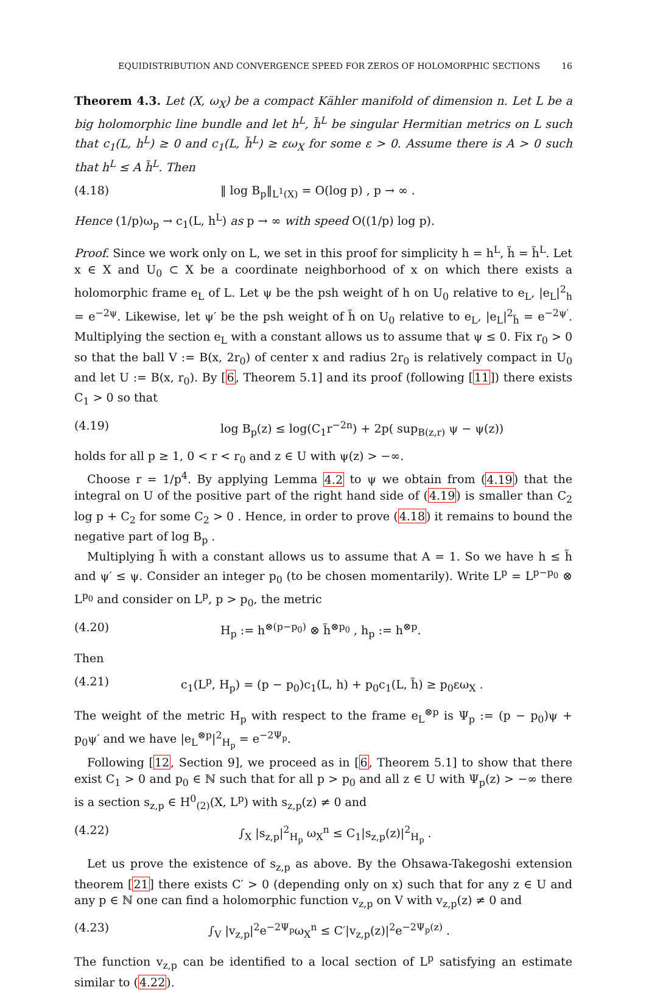EQUIDISTRIBUTION AND CONVERGENCE SPEED FOR ZEROS OF HOLOMORPHIC SECTIONS 16
Theorem 4.3. Let (X, ω<sub>X</sub>) be a compact Kähler manifold of dimension n. Let L be a big holomorphic line bundle and let h<sup>L</sup>, h̃<sup>L</sup> be singular Hermitian metrics on L such that c<sub>1</sub>(L, h<sup>L</sup>) ≥ 0 and c<sub>1</sub>(L, h̃<sup>L</sup>) ≥ εω<sub>X</sub> for some ε > 0. Assume there is A > 0 such that h<sup>L</sup> ≤ A h̃<sup>L</sup>. Then
(4.18) ‖ log B<sub>p</sub>‖<sub>L<sup>1</sup>(X)</sub> = O(log p) , p → ∞ .
Hence (1/p)ω<sub>p</sub> → c<sub>1</sub>(L, h<sup>L</sup>) as p → ∞ with speed O((1/p) log p).
Proof. Since we work only on L, we set in this proof for simplicity h = h<sup>L</sup>, h̃ = h̃<sup>L</sup>. Let x ∈ X and U<sub>0</sub> ⊂ X be a coordinate neighborhood of x on which there exists a holomorphic frame e<sub>L</sub> of L. Let ψ be the psh weight of h on U<sub>0</sub> relative to e<sub>L</sub>, |e<sub>L</sub>|<sup>2</sup><sub>h</sub> = e<sup>−2ψ</sup>. Likewise, let ψ′ be the psh weight of h̃ on U<sub>0</sub> relative to e<sub>L</sub>, |e<sub>L</sub>|<sup>2</sup><sub>h̃</sub> = e<sup>−2ψ′</sup>. Multiplying the section e<sub>L</sub> with a constant allows us to assume that ψ ≤ 0. Fix r<sub>0</sub> > 0 so that the ball V := B(x, 2r<sub>0</sub>) of center x and radius 2r<sub>0</sub> is relatively compact in U<sub>0</sub> and let U := B(x, r<sub>0</sub>). By [6, Theorem 5.1] and its proof (following [11]) there exists C<sub>1</sub> > 0 so that
(4.19) log B<sub>p</sub>(z) ≤ log(C<sub>1</sub>r<sup>−2n</sup>) + 2p( sup<sub>B(z,r)</sub> ψ − ψ(z))
holds for all p ≥ 1, 0 < r < r<sub>0</sub> and z ∈ U with ψ(z) > −∞.
Choose r = 1/p<sup>4</sup>. By applying Lemma 4.2 to ψ we obtain from (4.19) that the integral on U of the positive part of the right hand side of (4.19) is smaller than C<sub>2</sub> log p + C<sub>2</sub> for some C<sub>2</sub> > 0 . Hence, in order to prove (4.18) it remains to bound the negative part of log B<sub>p</sub> .
Multiplying h̃ with a constant allows us to assume that A = 1. So we have h ≤ h̃ and ψ′ ≤ ψ. Consider an integer p<sub>0</sub> (to be chosen momentarily). Write L<sup>p</sup> = L<sup>p−p<sub>0</sub></sup> ⊗ L<sup>p<sub>0</sub></sup> and consider on L<sup>p</sup>, p > p<sub>0</sub>, the metric
(4.20) H<sub>p</sub> := h<sup>⊗(p−p<sub>0</sub>)</sup> ⊗ h̃<sup>⊗p<sub>0</sub></sup> , h<sub>p</sub> := h<sup>⊗p</sup>.
Then
(4.21) c<sub>1</sub>(L<sup>p</sup>, H<sub>p</sub>) = (p − p<sub>0</sub>)c<sub>1</sub>(L, h) + p<sub>0</sub>c<sub>1</sub>(L, h̃) ≥ p<sub>0</sub>εω<sub>X</sub> .
The weight of the metric H<sub>p</sub> with respect to the frame e<sub>L</sub><sup>⊗p</sup> is Ψ<sub>p</sub> := (p − p<sub>0</sub>)ψ + p<sub>0</sub>ψ′ and we have |e<sub>L</sub><sup>⊗p</sup>|<sup>2</sup><sub>H<sub>p</sub></sub> = e<sup>−2Ψ<sub>p</sub></sup>.
Following [12, Section 9], we proceed as in [6, Theorem 5.1] to show that there exist C<sub>1</sub> > 0 and p<sub>0</sub> ∈ ℕ such that for all p > p<sub>0</sub> and all z ∈ U with Ψ<sub>p</sub>(z) > −∞ there is a section s<sub>z,p</sub> ∈ H<sup>0</sup><sub>(2)</sub>(X, L<sup>p</sup>) with s<sub>z,p</sub>(z) ≠ 0 and
(4.22) ∫<sub>X</sub> |s<sub>z,p</sub>|<sup>2</sup><sub>H<sub>p</sub></sub> ω<sub>X</sub><sup>n</sup> ≤ C<sub>1</sub>|s<sub>z,p</sub>(z)|<sup>2</sup><sub>H<sub>p</sub></sub> .
Let us prove the existence of s<sub>z,p</sub> as above. By the Ohsawa-Takegoshi extension theorem [21] there exists C′ > 0 (depending only on x) such that for any z ∈ U and any p ∈ ℕ one can find a holomorphic function v<sub>z,p</sub> on V with v<sub>z,p</sub>(z) ≠ 0 and
(4.23) ∫<sub>V</sub> |v<sub>z,p</sub>|<sup>2</sup>e<sup>−2Ψ<sub>p</sub></sup>ω<sub>X</sub><sup>n</sup> ≤ C′|v<sub>z,p</sub>(z)|<sup>2</sup>e<sup>−2Ψ<sub>p</sub>(z)</sup> .
The function v<sub>z,p</sub> can be identified to a local section of L<sup>p</sup> satisfying an estimate similar to (4.22).